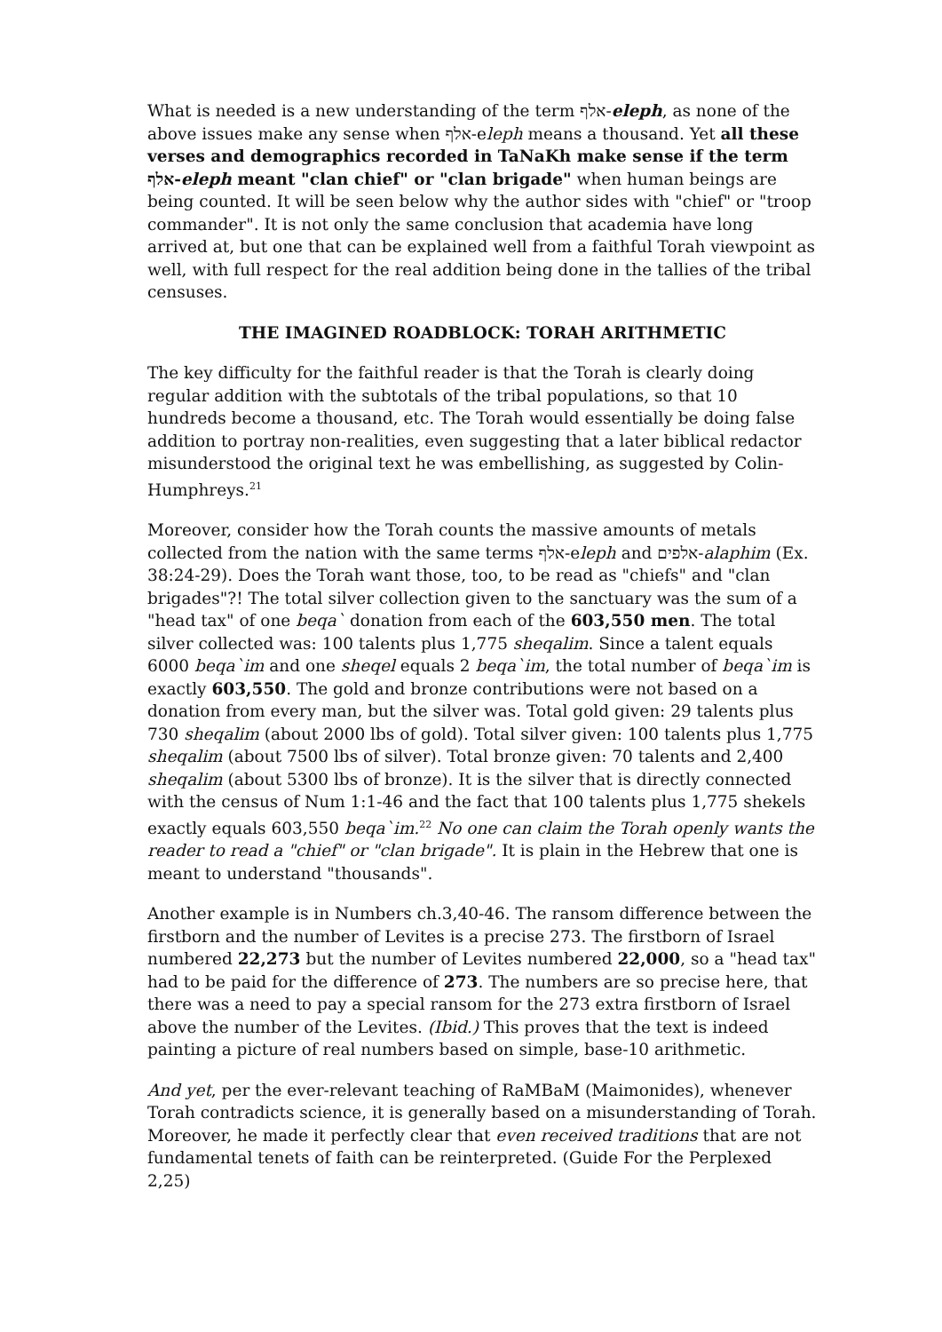What is needed is a new understanding of the term אלף-eleph, as none of the above issues make any sense when אלף-eleph means a thousand. Yet all these verses and demographics recorded in TaNaKh make sense if the term אלף-eleph meant "clan chief" or "clan brigade" when human beings are being counted. It will be seen below why the author sides with "chief" or "troop commander". It is not only the same conclusion that academia have long arrived at, but one that can be explained well from a faithful Torah viewpoint as well, with full respect for the real addition being done in the tallies of the tribal censuses.
THE IMAGINED ROADBLOCK: TORAH ARITHMETIC
The key difficulty for the faithful reader is that the Torah is clearly doing regular addition with the subtotals of the tribal populations, so that 10 hundreds become a thousand, etc. The Torah would essentially be doing false addition to portray non-realities, even suggesting that a later biblical redactor misunderstood the original text he was embellishing, as suggested by Colin-Humphreys.<sup>21</sup>
Moreover, consider how the Torah counts the massive amounts of metals collected from the nation with the same terms אלף-eleph and אלפים-alaphim (Ex. 38:24-29). Does the Torah want those, too, to be read as "chiefs" and "clan brigades"?! The total silver collection given to the sanctuary was the sum of a "head tax" of one beqa` donation from each of the 603,550 men. The total silver collected was: 100 talents plus 1,775 sheqalim. Since a talent equals 6000 beqa`im and one sheqel equals 2 beqa`im, the total number of beqa`im is exactly 603,550. The gold and bronze contributions were not based on a donation from every man, but the silver was. Total gold given: 29 talents plus 730 sheqalim (about 2000 lbs of gold). Total silver given: 100 talents plus 1,775 sheqalim (about 7500 lbs of silver). Total bronze given: 70 talents and 2,400 sheqalim (about 5300 lbs of bronze). It is the silver that is directly connected with the census of Num 1:1-46 and the fact that 100 talents plus 1,775 shekels exactly equals 603,550 beqa`im.<sup>22</sup> No one can claim the Torah openly wants the reader to read a "chief" or "clan brigade". It is plain in the Hebrew that one is meant to understand "thousands".
Another example is in Numbers ch.3,40-46. The ransom difference between the firstborn and the number of Levites is a precise 273. The firstborn of Israel numbered 22,273 but the number of Levites numbered 22,000, so a "head tax" had to be paid for the difference of 273. The numbers are so precise here, that there was a need to pay a special ransom for the 273 extra firstborn of Israel above the number of the Levites. (Ibid.) This proves that the text is indeed painting a picture of real numbers based on simple, base-10 arithmetic.
And yet, per the ever-relevant teaching of RaMBaM (Maimonides), whenever Torah contradicts science, it is generally based on a misunderstanding of Torah. Moreover, he made it perfectly clear that even received traditions that are not fundamental tenets of faith can be reinterpreted. (Guide For the Perplexed 2,25)